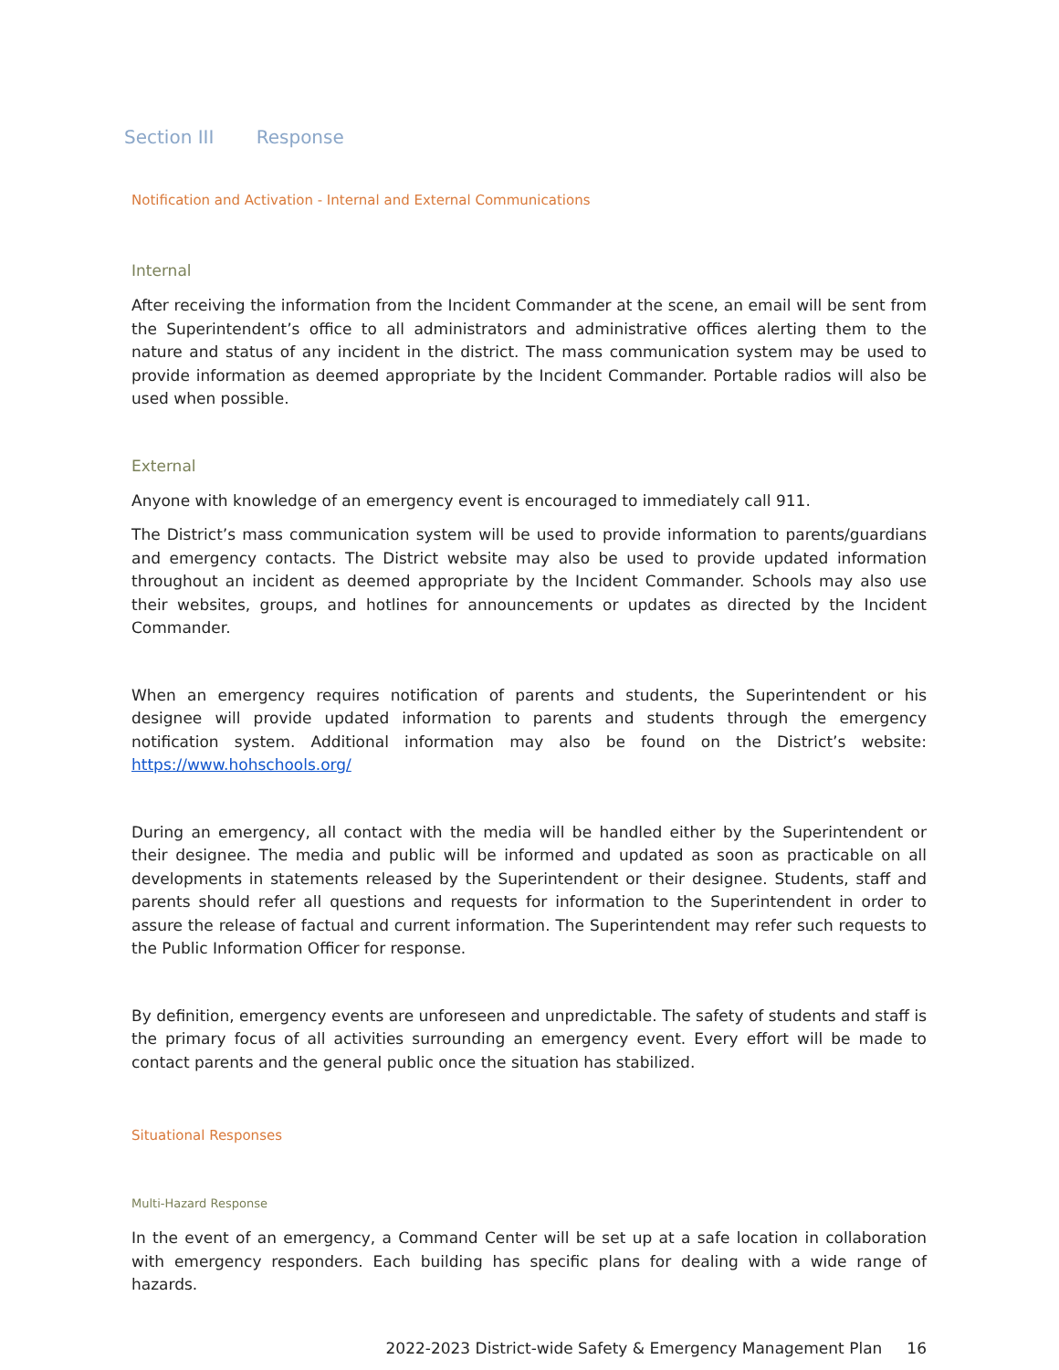Section III Response
Notification and Activation - Internal and External Communications
Internal
After receiving the information from the Incident Commander at the scene, an email will be sent from the Superintendent’s office to all administrators and administrative offices alerting them to the nature and status of any incident in the district. The mass communication system may be used to provide information as deemed appropriate by the Incident Commander. Portable radios will also be used when possible.
External
Anyone with knowledge of an emergency event is encouraged to immediately call 911.
The District’s mass communication system will be used to provide information to parents/guardians and emergency contacts. The District website may also be used to provide updated information throughout an incident as deemed appropriate by the Incident Commander. Schools may also use their websites, groups, and hotlines for announcements or updates as directed by the Incident Commander.
When an emergency requires notification of parents and students, the Superintendent or his designee will provide updated information to parents and students through the emergency notification system. Additional information may also be found on the District’s website: https://www.hohschools.org/
During an emergency, all contact with the media will be handled either by the Superintendent or their designee. The media and public will be informed and updated as soon as practicable on all developments in statements released by the Superintendent or their designee. Students, staff and parents should refer all questions and requests for information to the Superintendent in order to assure the release of factual and current information. The Superintendent may refer such requests to the Public Information Officer for response.
By definition, emergency events are unforeseen and unpredictable. The safety of students and staff is the primary focus of all activities surrounding an emergency event. Every effort will be made to contact parents and the general public once the situation has stabilized.
Situational Responses
Multi-Hazard Response
In the event of an emergency, a Command Center will be set up at a safe location in collaboration with emergency responders. Each building has specific plans for dealing with a wide range of hazards.
2022-2023 District-wide Safety & Emergency Management Plan 16